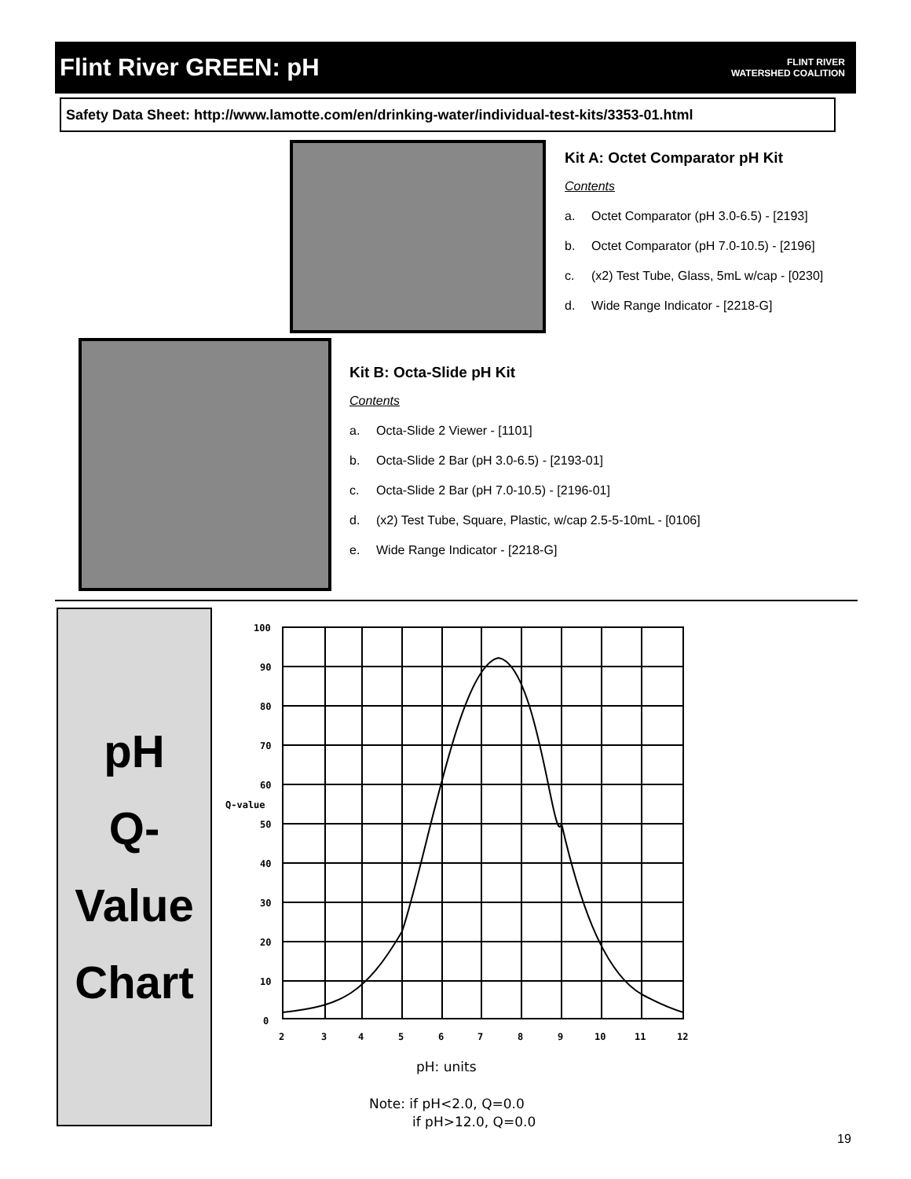Flint River GREEN: pH
FLINT RIVER
WATERSHED COALITION
Safety Data Sheet: http://www.lamotte.com/en/drinking-water/individual-test-kits/3353-01.html
Kit A: Octet Comparator pH Kit
Contents
a. Octet Comparator (pH 3.0-6.5) - [2193]
b. Octet Comparator (pH 7.0-10.5) - [2196]
c. (x2) Test Tube, Glass, 5mL w/cap - [0230]
d. Wide Range Indicator - [2218-G]
Kit B: Octa-Slide pH Kit
Contents
a. Octa-Slide 2 Viewer - [1101]
b. Octa-Slide 2 Bar (pH 3.0-6.5) - [2193-01]
c. Octa-Slide 2 Bar (pH 7.0-10.5) - [2196-01]
d. (x2) Test Tube, Square, Plastic, w/cap 2.5-5-10mL - [0106]
e. Wide Range Indicator - [2218-G]
pH
Q-
Value
Chart
100
90
80
70
60
Q-value
50
40
30
20
10
0
2
3
4
5
6
7
8
9
10
11
12
pH: units
Note: if pH<2.0, Q=0.0
if pH>12.0, Q=0.0
19